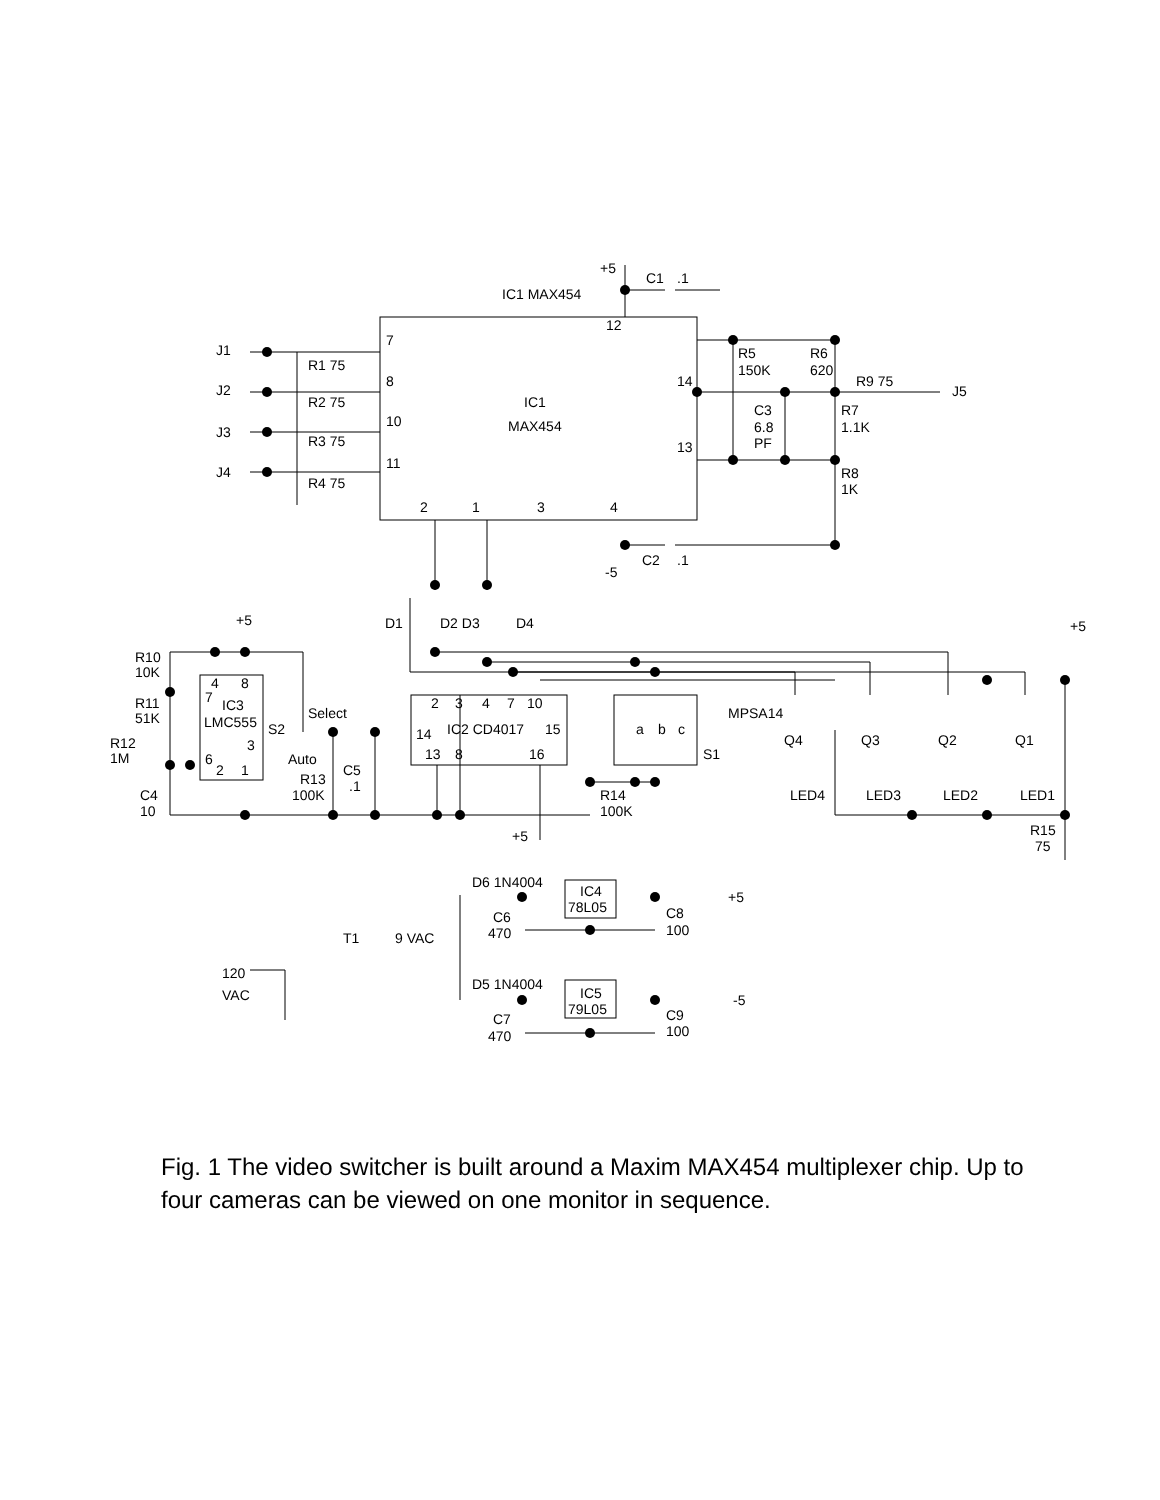+5
C1
.1
IC1 MAX454
12
7
8
10
11
IC1
MAX454
14
13
2
1
3
4
J1
J2
J3
J4
R1 75
R2 75
R3 75
R4 75
R5
150K
R6
620
R9 75
J5
C3
6.8
PF
R7
1.1K
R8
1K
C2
.1
-5
D1
D2 D3
D4
+5
+5
R10
10K
R11
51K
R12
1M
4
8
7
IC3
LMC555
3
6
2
1
S2
Select
Auto
C5
.1
R13
100K
C4
10
2
3
4
7
10
14
IC2 CD4017
15
13
8
16
a
b
c
S1
R14
100K
+5
MPSA14
Q4
Q3
Q2
Q1
LED4
LED3
LED2
LED1
R15
75
D6 1N4004
IC4
78L05
+5
C6
470
C8
100
T1
9 VAC
120
VAC
D5 1N4004
IC5
79L05
-5
C7
470
C9
100
Fig. 1 The video switcher is built around a Maxim MAX454 multiplexer chip. Up to four cameras can be viewed on one monitor in sequence.